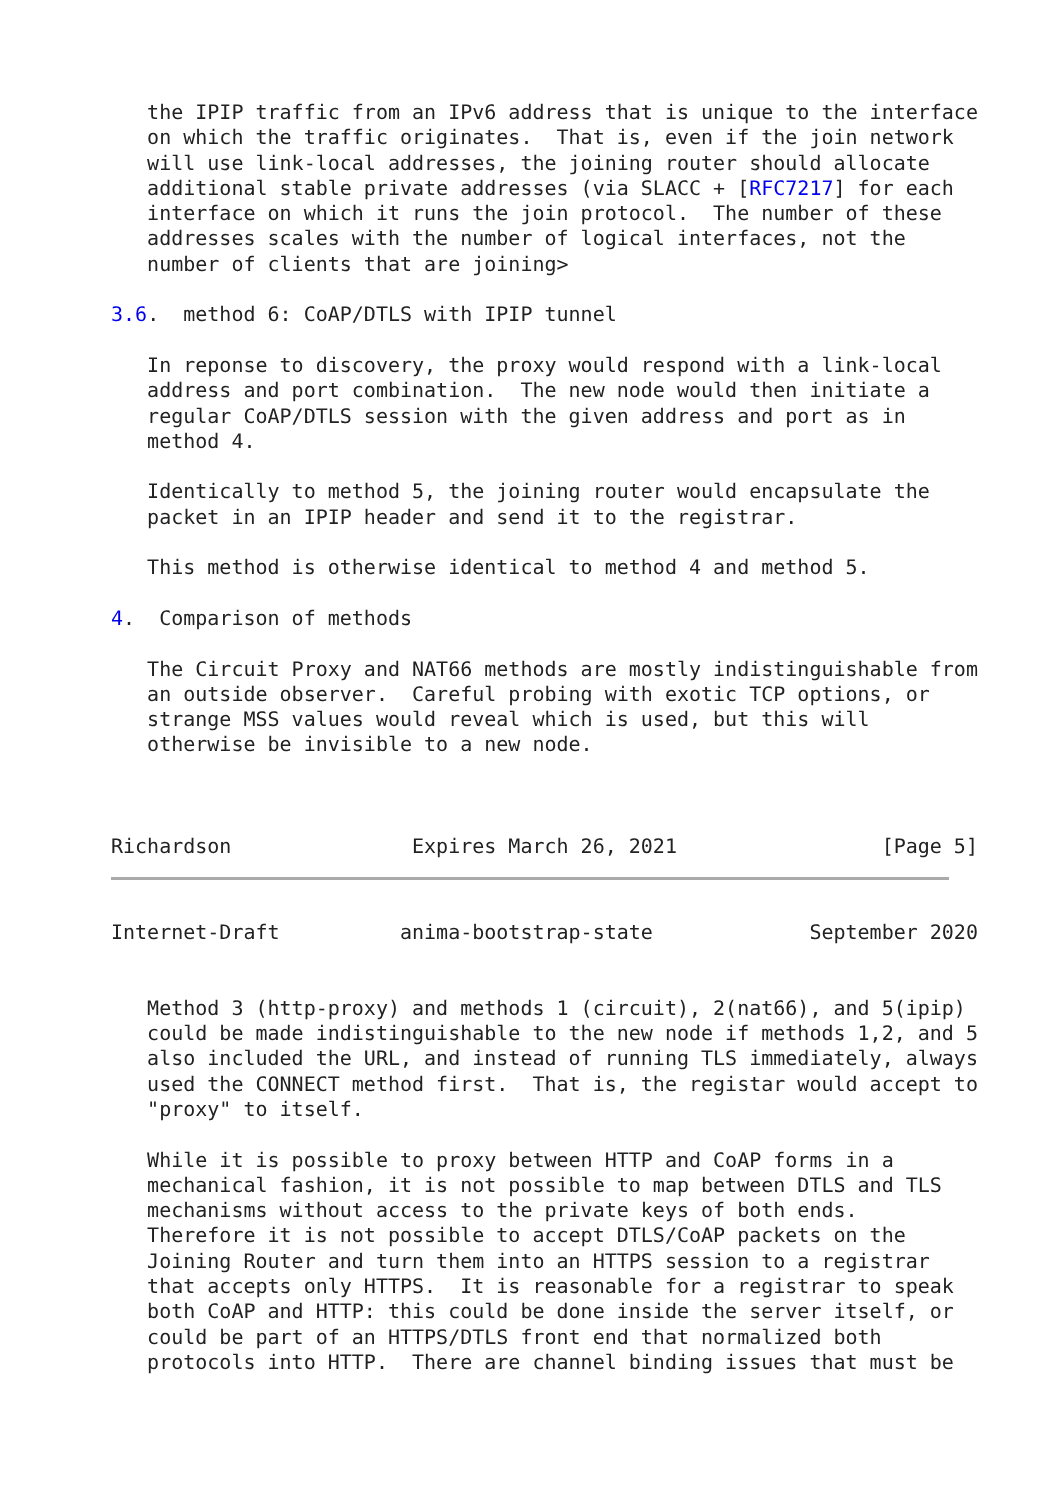the IPIP traffic from an IPv6 address that is unique to the interface
   on which the traffic originates.  That is, even if the join network
   will use link-local addresses, the joining router should allocate
   additional stable private addresses (via SLACC + [RFC7217] for each
   interface on which it runs the join protocol.  The number of these
   addresses scales with the number of logical interfaces, not the
   number of clients that are joining>

3.6.  method 6: CoAP/DTLS with IPIP tunnel

   In reponse to discovery, the proxy would respond with a link-local
   address and port combination.  The new node would then initiate a
   regular CoAP/DTLS session with the given address and port as in
   method 4.

   Identically to method 5, the joining router would encapsulate the
   packet in an IPIP header and send it to the registrar.

   This method is otherwise identical to method 4 and method 5.

4.  Comparison of methods

   The Circuit Proxy and NAT66 methods are mostly indistinguishable from
   an outside observer.  Careful probing with exotic TCP options, or
   strange MSS values would reveal which is used, but this will
   otherwise be invisible to a new node.



Richardson               Expires March 26, 2021                 [Page 5]
Internet-Draft          anima-bootstrap-state             September 2020


   Method 3 (http-proxy) and methods 1 (circuit), 2(nat66), and 5(ipip)
   could be made indistinguishable to the new node if methods 1,2, and 5
   also included the URL, and instead of running TLS immediately, always
   used the CONNECT method first.  That is, the registar would accept to
   "proxy" to itself.

   While it is possible to proxy between HTTP and CoAP forms in a
   mechanical fashion, it is not possible to map between DTLS and TLS
   mechanisms without access to the private keys of both ends.
   Therefore it is not possible to accept DTLS/CoAP packets on the
   Joining Router and turn them into an HTTPS session to a registrar
   that accepts only HTTPS.  It is reasonable for a registrar to speak
   both CoAP and HTTP: this could be done inside the server itself, or
   could be part of an HTTPS/DTLS front end that normalized both
   protocols into HTTP.  There are channel binding issues that must be